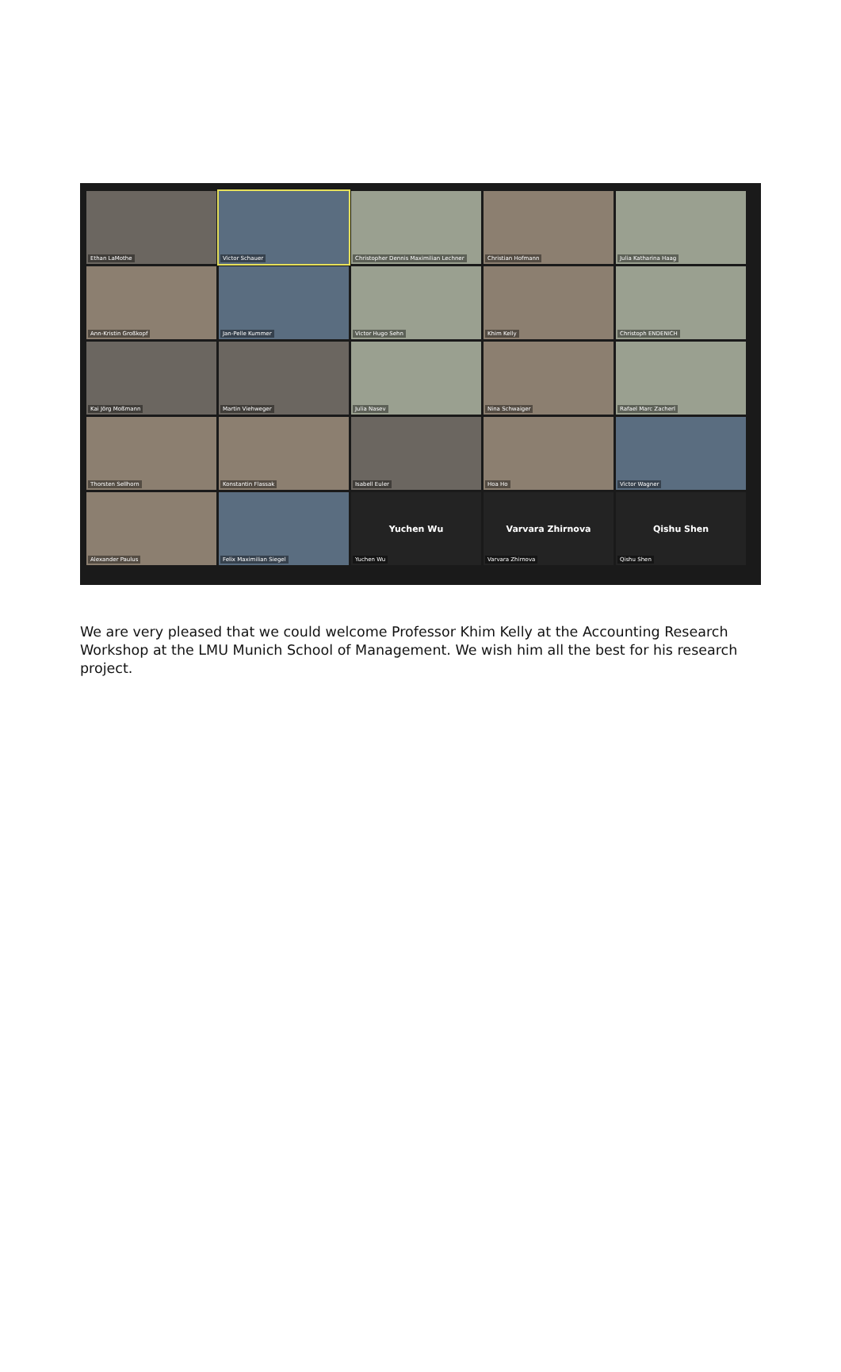Ethan LaMothe
Victor Schauer
Christopher Dennis Maximilian Lechner
Christian Hofmann
Julia Katharina Haag
Ann-Kristin Großkopf
Jan-Pelle Kummer
Victor Hugo Sehn
Khim Kelly
Christoph ENDENICH
Kai Jörg Moßmann
Martin Viehweger
Julia Nasev
Nina Schwaiger
Rafael Marc Zacherl
Thorsten Sellhorn
Konstantin Flassak
Isabell Euler
Hoa Ho
Victor Wagner
Alexander Paulus
Felix Maximilian Siegel
Yuchen Wu
Yuchen Wu
Varvara Zhirnova
Varvara Zhirnova
Qishu Shen
Qishu Shen
We are very pleased that we could welcome Professor Khim Kelly at the Accounting Research Workshop at the LMU Munich School of Management. We wish him all the best for his research project.